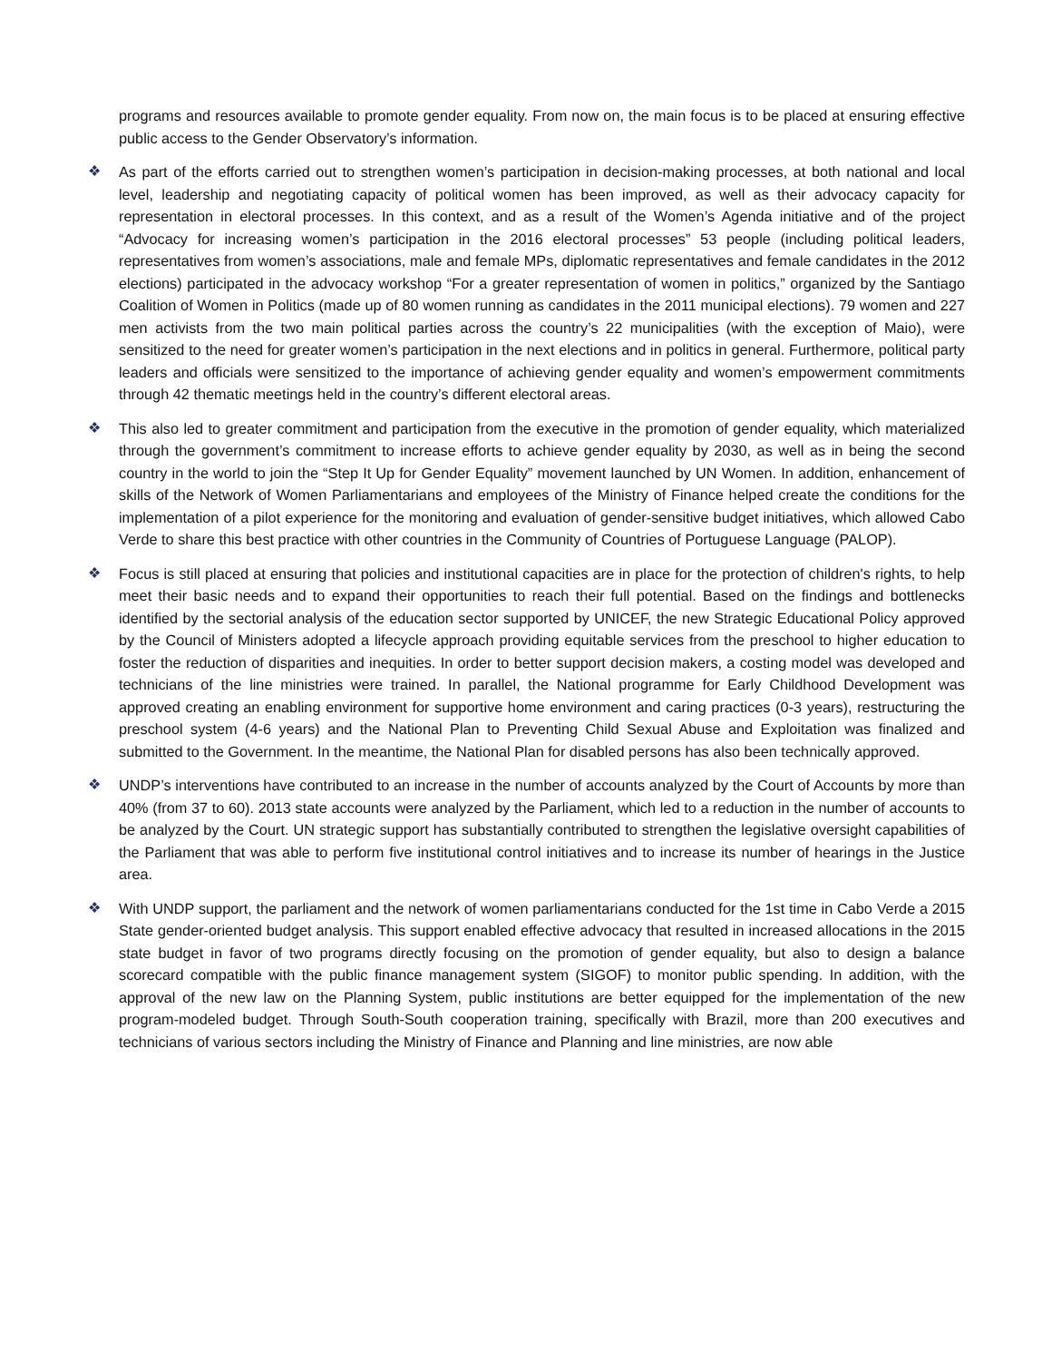programs and resources available to promote gender equality. From now on, the main focus is to be placed at ensuring effective public access to the Gender Observatory’s information.
❖ As part of the efforts carried out to strengthen women’s participation in decision-making processes, at both national and local level, leadership and negotiating capacity of political women has been improved, as well as their advocacy capacity for representation in electoral processes. In this context, and as a result of the Women’s Agenda initiative and of the project “Advocacy for increasing women’s participation in the 2016 electoral processes” 53 people (including political leaders, representatives from women’s associations, male and female MPs, diplomatic representatives and female candidates in the 2012 elections) participated in the advocacy workshop “For a greater representation of women in politics,” organized by the Santiago Coalition of Women in Politics (made up of 80 women running as candidates in the 2011 municipal elections). 79 women and 227 men activists from the two main political parties across the country’s 22 municipalities (with the exception of Maio), were sensitized to the need for greater women’s participation in the next elections and in politics in general. Furthermore, political party leaders and officials were sensitized to the importance of achieving gender equality and women’s empowerment commitments through 42 thematic meetings held in the country’s different electoral areas.
❖ This also led to greater commitment and participation from the executive in the promotion of gender equality, which materialized through the government’s commitment to increase efforts to achieve gender equality by 2030, as well as in being the second country in the world to join the “Step It Up for Gender Equality” movement launched by UN Women. In addition, enhancement of skills of the Network of Women Parliamentarians and employees of the Ministry of Finance helped create the conditions for the implementation of a pilot experience for the monitoring and evaluation of gender-sensitive budget initiatives, which allowed Cabo Verde to share this best practice with other countries in the Community of Countries of Portuguese Language (PALOP).
❖ Focus is still placed at ensuring that policies and institutional capacities are in place for the protection of children's rights, to help meet their basic needs and to expand their opportunities to reach their full potential. Based on the findings and bottlenecks identified by the sectorial analysis of the education sector supported by UNICEF, the new Strategic Educational Policy approved by the Council of Ministers adopted a lifecycle approach providing equitable services from the preschool to higher education to foster the reduction of disparities and inequities. In order to better support decision makers, a costing model was developed and technicians of the line ministries were trained. In parallel, the National programme for Early Childhood Development was approved creating an enabling environment for supportive home environment and caring practices (0-3 years), restructuring the preschool system (4-6 years) and the National Plan to Preventing Child Sexual Abuse and Exploitation was finalized and submitted to the Government. In the meantime, the National Plan for disabled persons has also been technically approved.
❖ UNDP’s interventions have contributed to an increase in the number of accounts analyzed by the Court of Accounts by more than 40% (from 37 to 60). 2013 state accounts were analyzed by the Parliament, which led to a reduction in the number of accounts to be analyzed by the Court. UN strategic support has substantially contributed to strengthen the legislative oversight capabilities of the Parliament that was able to perform five institutional control initiatives and to increase its number of hearings in the Justice area.
❖ With UNDP support, the parliament and the network of women parliamentarians conducted for the 1st time in Cabo Verde a 2015 State gender-oriented budget analysis. This support enabled effective advocacy that resulted in increased allocations in the 2015 state budget in favor of two programs directly focusing on the promotion of gender equality, but also to design a balance scorecard compatible with the public finance management system (SIGOF) to monitor public spending. In addition, with the approval of the new law on the Planning System, public institutions are better equipped for the implementation of the new program-modeled budget. Through South-South cooperation training, specifically with Brazil, more than 200 executives and technicians of various sectors including the Ministry of Finance and Planning and line ministries, are now able